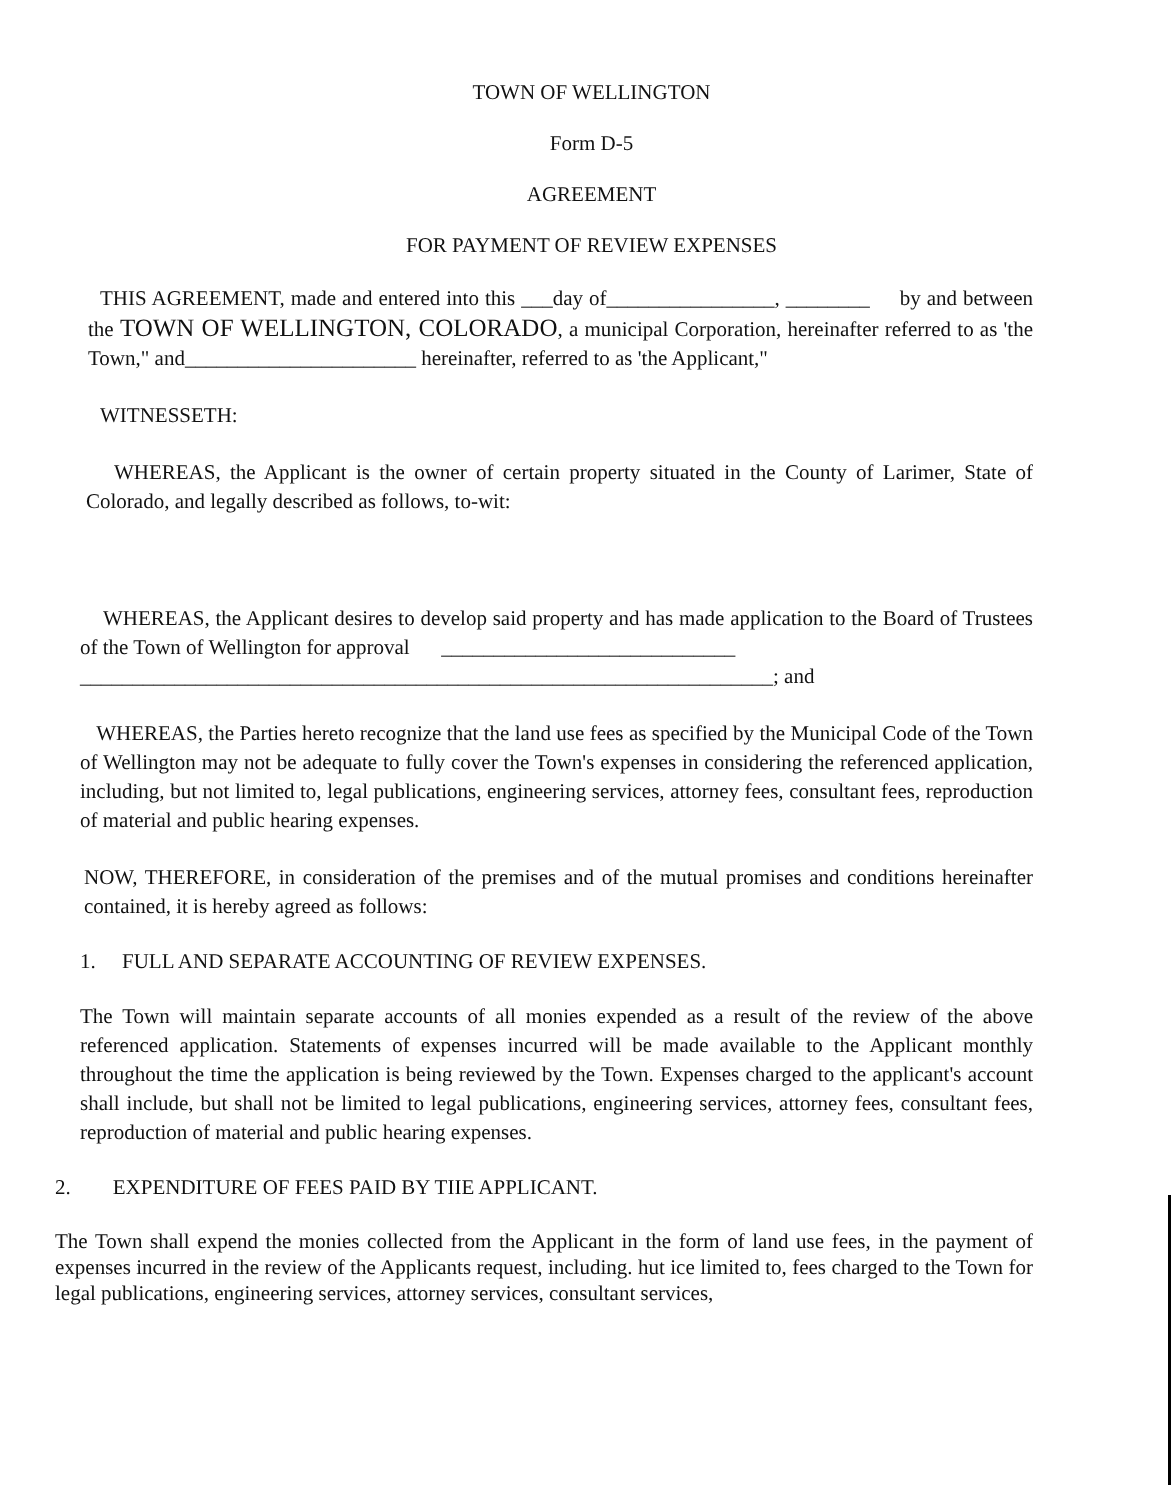TOWN OF WELLINGTON
Form D-5
AGREEMENT
FOR PAYMENT OF REVIEW EXPENSES
THIS AGREEMENT, made and entered into this ___day of________________, ________ by and between the TOWN OF WELLINGTON, COLORADO, a municipal Corporation, hereinafter referred to as 'the Town," and______________________ hereinafter, referred to as 'the Applicant,"
WITNESSETH:
WHEREAS, the Applicant is the owner of certain property situated in the County of Larimer, State of Colorado, and legally described as follows, to-wit:
WHEREAS, the Applicant desires to develop said property and has made application to the Board of Trustees of the Town of Wellington for approval ____________________________
__________________________________________________________________; and
WHEREAS, the Parties hereto recognize that the land use fees as specified by the Municipal Code of the Town of Wellington may not be adequate to fully cover the Town's expenses in considering the referenced application, including, but not limited to, legal publications, engineering services, attorney fees, consultant fees, reproduction of material and public hearing expenses.
NOW, THEREFORE, in consideration of the premises and of the mutual promises and conditions hereinafter contained, it is hereby agreed as follows:
1. FULL AND SEPARATE ACCOUNTING OF REVIEW EXPENSES.
The Town will maintain separate accounts of all monies expended as a result of the review of the above referenced application. Statements of expenses incurred will be made available to the Applicant monthly throughout the time the application is being reviewed by the Town. Expenses charged to the applicant's account shall include, but shall not be limited to legal publications, engineering services, attorney fees, consultant fees, reproduction of material and public hearing expenses.
2. EXPENDITURE OF FEES PAID BY TIIE APPLICANT.
The Town shall expend the monies collected from the Applicant in the form of land use fees, in the payment of expenses incurred in the review of the Applicants request, including. hut ice limited to, fees charged to the Town for legal publications, engineering services, attorney services, consultant services,